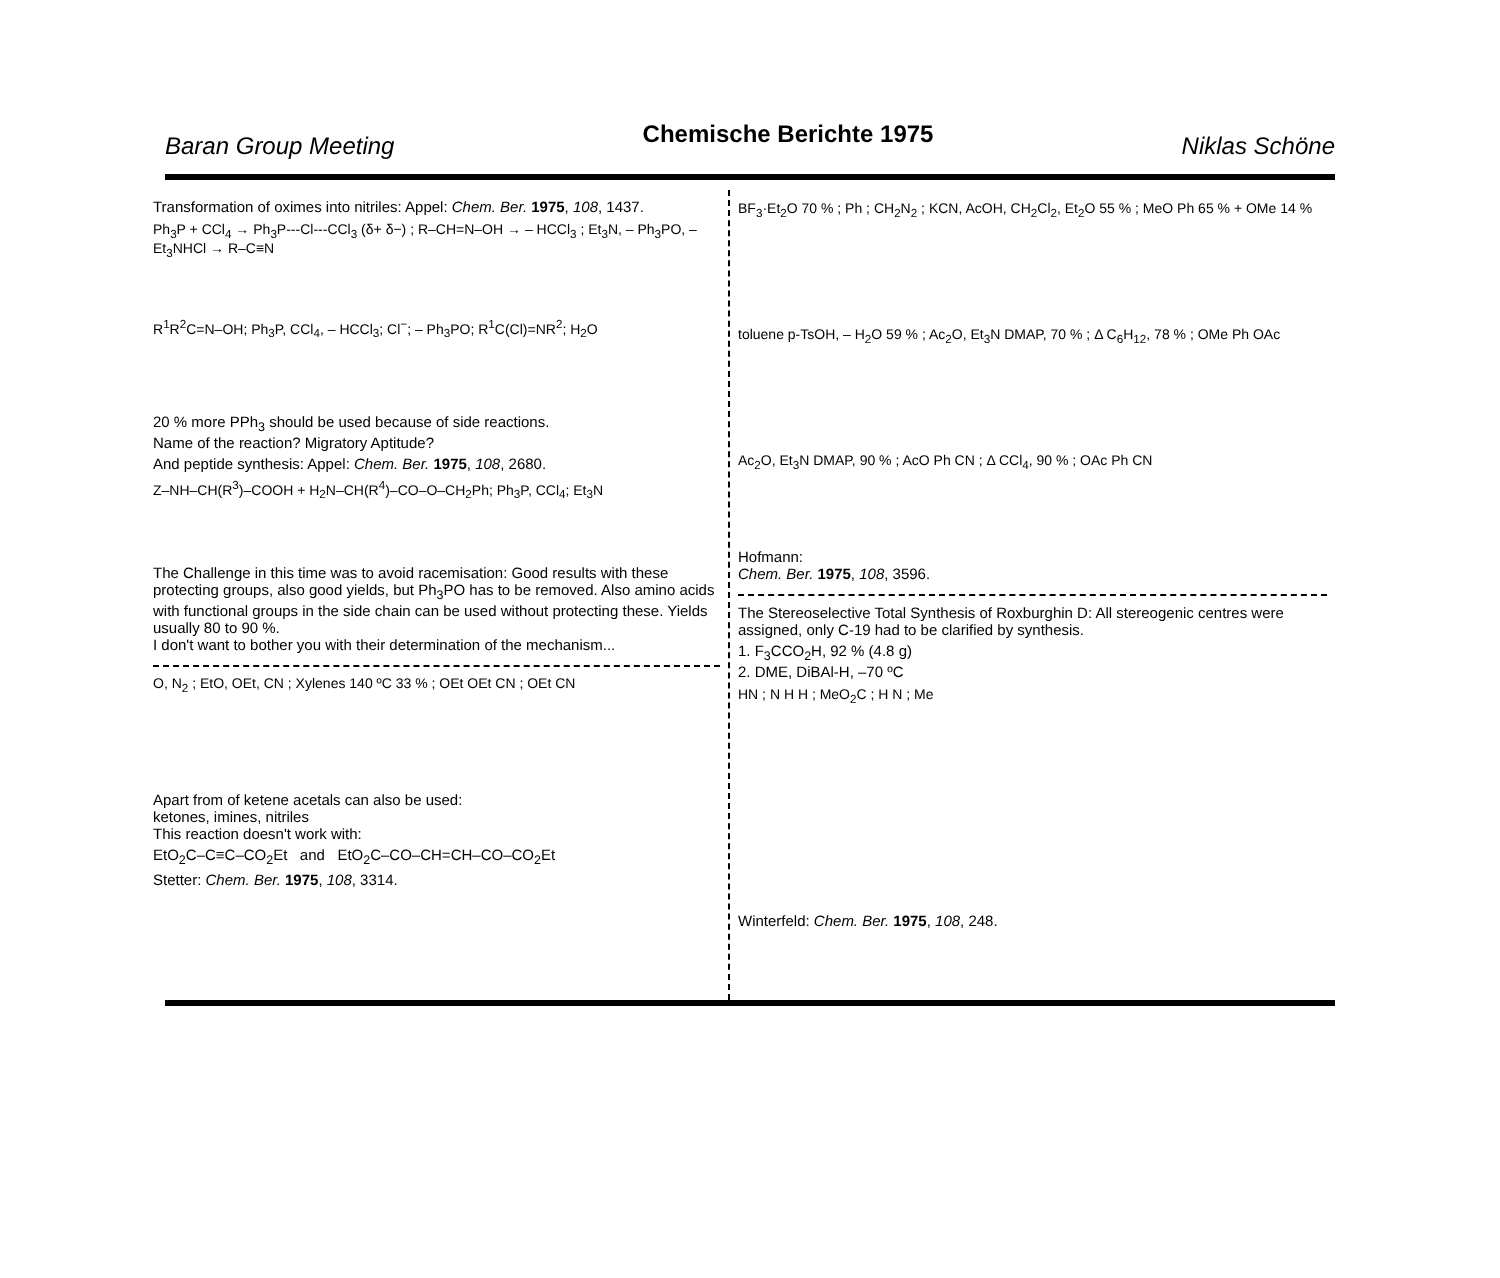Baran Group Meeting Chemische Berichte 1975 Niklas Schöne
Transformation of oximes into nitriles: Appel: Chem. Ber. 1975, 108, 1437.
Ph<sub>3</sub>P + CCl<sub>4</sub> → Ph<sub>3</sub>P---Cl---CCl<sub>3</sub> (δ+ δ−) ; R–CH=N–OH → – HCCl<sub>3</sub> ; Et<sub>3</sub>N, – Ph<sub>3</sub>PO, – Et<sub>3</sub>NHCl → R–C≡N
R<sup>1</sup>R<sup>2</sup>C=N–OH; Ph<sub>3</sub>P, CCl<sub>4</sub>, – HCCl<sub>3</sub>; Cl<sup>−</sup>; – Ph<sub>3</sub>PO; R<sup>1</sup>C(Cl)=NR<sup>2</sup>; H<sub>2</sub>O
20 % more PPh<sub>3</sub> should be used because of side reactions.
Name of the reaction? Migratory Aptitude?
And peptide synthesis: Appel: Chem. Ber. 1975, 108, 2680.
Z–NH–CH(R<sup>3</sup>)–COOH + H<sub>2</sub>N–CH(R<sup>4</sup>)–CO–O–CH<sub>2</sub>Ph; Ph<sub>3</sub>P, CCl<sub>4</sub>; Et<sub>3</sub>N
The Challenge in this time was to avoid racemisation: Good results with these protecting groups, also good yields, but Ph<sub>3</sub>PO has to be removed. Also amino acids with functional groups in the side chain can be used without protecting these. Yields usually 80 to 90 %.
I don't want to bother you with their determination of the mechanism...
O, N<sub>2</sub> ; EtO, OEt, CN ; Xylenes 140 ºC 33 % ; OEt OEt CN ; OEt CN
Apart from of ketene acetals can also be used:
ketones, imines, nitriles
This reaction doesn't work with:
EtO<sub>2</sub>C–C≡C–CO<sub>2</sub>Et and EtO<sub>2</sub>C–CO–CH=CH–CO–CO<sub>2</sub>Et
Stetter: Chem. Ber. 1975, 108, 3314.
BF<sub>3</sub>·Et<sub>2</sub>O 70 % ; Ph ; CH<sub>2</sub>N<sub>2</sub> ; KCN, AcOH, CH<sub>2</sub>Cl<sub>2</sub>, Et<sub>2</sub>O 55 % ; MeO Ph 65 % + OMe 14 %
toluene p-TsOH, – H<sub>2</sub>O 59 % ; Ac<sub>2</sub>O, Et<sub>3</sub>N DMAP, 70 % ; Δ C<sub>6</sub>H<sub>12</sub>, 78 % ; OMe Ph OAc
Ac<sub>2</sub>O, Et<sub>3</sub>N DMAP, 90 % ; AcO Ph CN ; Δ CCl<sub>4</sub>, 90 % ; OAc Ph CN
Hofmann:
Chem. Ber. 1975, 108, 3596.
The Stereoselective Total Synthesis of Roxburghin D: All stereogenic centres were assigned, only C-19 had to be clarified by synthesis.
1. F<sub>3</sub>CCO<sub>2</sub>H, 92 % (4.8 g)
2. DME, DiBAl-H, –70 ºC
HN ; N H H ; MeO<sub>2</sub>C ; H N ; Me
Winterfeld: Chem. Ber. 1975, 108, 248.